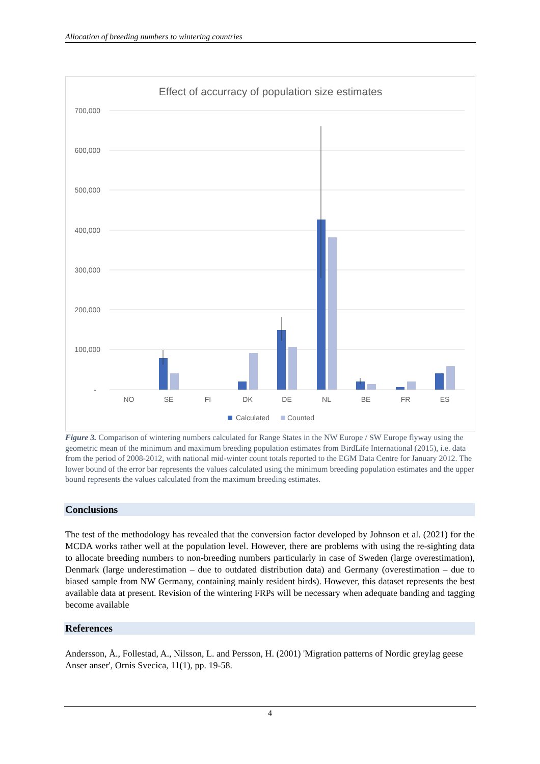Allocation of breeding numbers to wintering countries
Effect of accurracy of population size estimates
700,000
600,000
500,000
400,000
300,000
200,000
100,000
-
NO
SE
FI
DK
DE
NL
BE
FR
ES
Calculated
Counted
Figure 3. Comparison of wintering numbers calculated for Range States in the NW Europe / SW Europe flyway using the geometric mean of the minimum and maximum breeding population estimates from BirdLife International (2015), i.e. data from the period of 2008-2012, with national mid-winter count totals reported to the EGM Data Centre for January 2012. The lower bound of the error bar represents the values calculated using the minimum breeding population estimates and the upper bound represents the values calculated from the maximum breeding estimates.
Conclusions
The test of the methodology has revealed that the conversion factor developed by Johnson et al. (2021) for the MCDA works rather well at the population level. However, there are problems with using the re-sighting data to allocate breeding numbers to non-breeding numbers particularly in case of Sweden (large overestimation), Denmark (large underestimation – due to outdated distribution data) and Germany (overestimation – due to biased sample from NW Germany, containing mainly resident birds). However, this dataset represents the best available data at present. Revision of the wintering FRPs will be necessary when adequate banding and tagging become available
References
Andersson, Å., Follestad, A., Nilsson, L. and Persson, H. (2001) 'Migration patterns of Nordic greylag geese Anser anser', Ornis Svecica, 11(1), pp. 19-58.
4